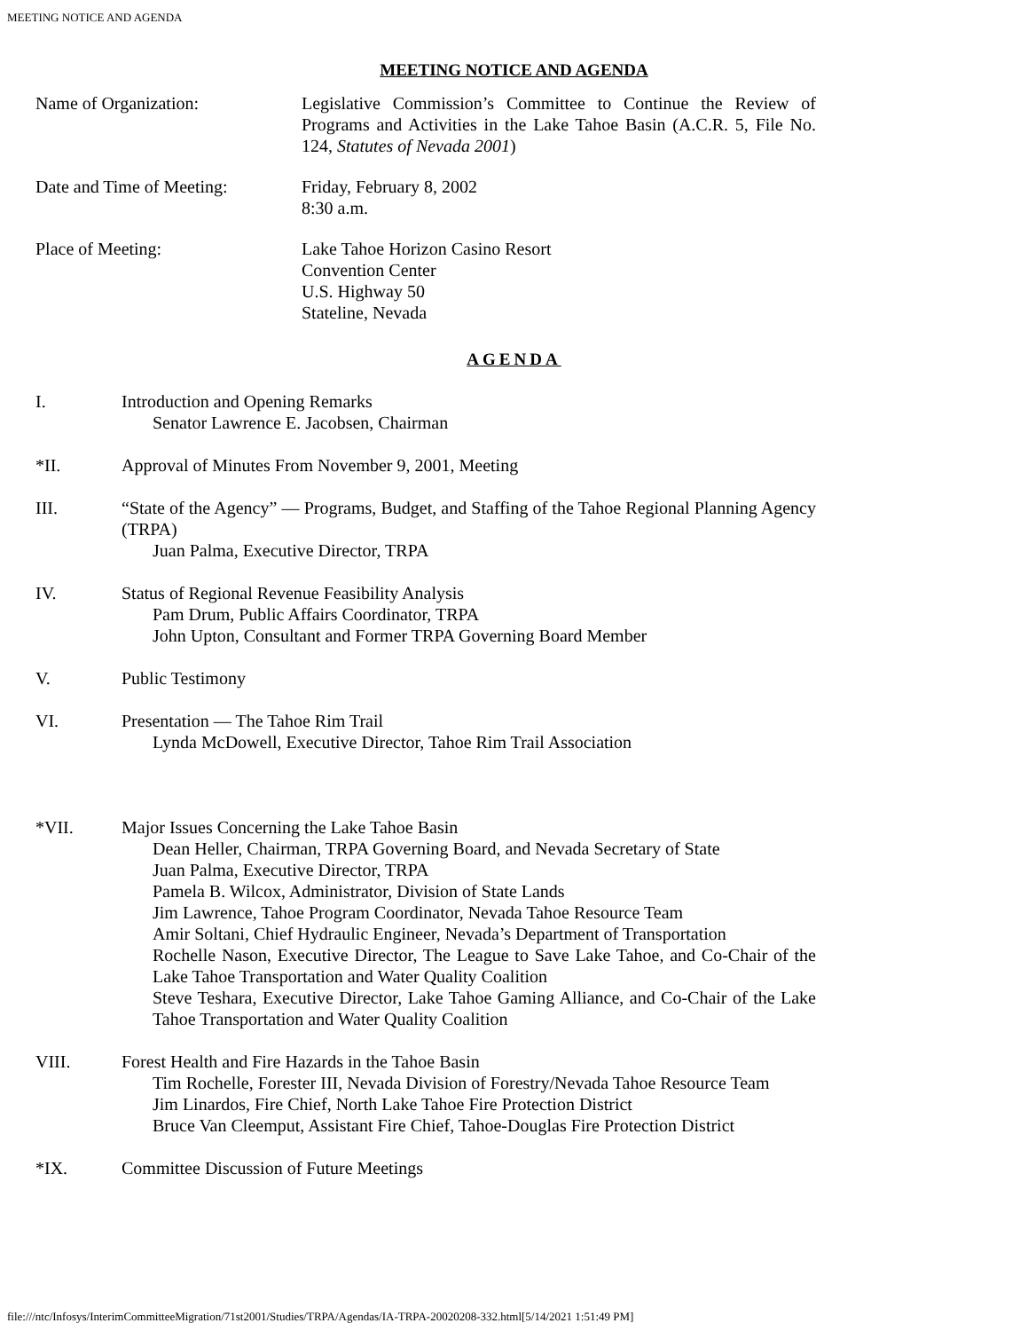MEETING NOTICE AND AGENDA
MEETING NOTICE AND AGENDA
Name of Organization: Legislative Commission’s Committee to Continue the Review of Programs and Activities in the Lake Tahoe Basin (A.C.R. 5, File No. 124, Statutes of Nevada 2001)
Date and Time of Meeting: Friday, February 8, 2002
8:30 a.m.
Place of Meeting: Lake Tahoe Horizon Casino Resort
Convention Center
U.S. Highway 50
Stateline, Nevada
AGENDA
I. Introduction and Opening Remarks
Senator Lawrence E. Jacobsen, Chairman
*II. Approval of Minutes From November 9, 2001, Meeting
III. “State of the Agency” — Programs, Budget, and Staffing of the Tahoe Regional Planning Agency (TRPA)
Juan Palma, Executive Director, TRPA
IV. Status of Regional Revenue Feasibility Analysis
Pam Drum, Public Affairs Coordinator, TRPA
John Upton, Consultant and Former TRPA Governing Board Member
V. Public Testimony
VI. Presentation — The Tahoe Rim Trail
Lynda McDowell, Executive Director, Tahoe Rim Trail Association
*VII. Major Issues Concerning the Lake Tahoe Basin
Dean Heller, Chairman, TRPA Governing Board, and Nevada Secretary of State
Juan Palma, Executive Director, TRPA
Pamela B. Wilcox, Administrator, Division of State Lands
Jim Lawrence, Tahoe Program Coordinator, Nevada Tahoe Resource Team
Amir Soltani, Chief Hydraulic Engineer, Nevada’s Department of Transportation
Rochelle Nason, Executive Director, The League to Save Lake Tahoe, and Co-Chair of the Lake Tahoe Transportation and Water Quality Coalition
Steve Teshara, Executive Director, Lake Tahoe Gaming Alliance, and Co-Chair of the Lake Tahoe Transportation and Water Quality Coalition
VIII. Forest Health and Fire Hazards in the Tahoe Basin
Tim Rochelle, Forester III, Nevada Division of Forestry/Nevada Tahoe Resource Team
Jim Linardos, Fire Chief, North Lake Tahoe Fire Protection District
Bruce Van Cleemput, Assistant Fire Chief, Tahoe-Douglas Fire Protection District
*IX. Committee Discussion of Future Meetings
file:///ntc/Infosys/InterimCommitteeMigration/71st2001/Studies/TRPA/Agendas/IA-TRPA-20020208-332.html[5/14/2021 1:51:49 PM]